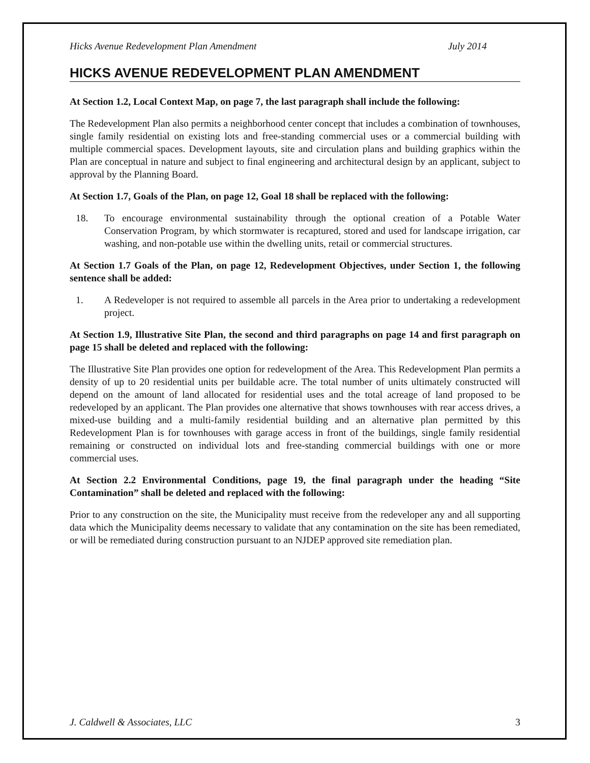Hicks Avenue Redevelopment Plan Amendment July 2014
HICKS AVENUE REDEVELOPMENT PLAN AMENDMENT
At Section 1.2, Local Context Map, on page 7, the last paragraph shall include the following:
The Redevelopment Plan also permits a neighborhood center concept that includes a combination of townhouses, single family residential on existing lots and free-standing commercial uses or a commercial building with multiple commercial spaces. Development layouts, site and circulation plans and building graphics within the Plan are conceptual in nature and subject to final engineering and architectural design by an applicant, subject to approval by the Planning Board.
At Section 1.7, Goals of the Plan, on page 12, Goal 18 shall be replaced with the following:
18. To encourage environmental sustainability through the optional creation of a Potable Water Conservation Program, by which stormwater is recaptured, stored and used for landscape irrigation, car washing, and non-potable use within the dwelling units, retail or commercial structures.
At Section 1.7 Goals of the Plan, on page 12, Redevelopment Objectives, under Section 1, the following sentence shall be added:
1. A Redeveloper is not required to assemble all parcels in the Area prior to undertaking a redevelopment project.
At Section 1.9, Illustrative Site Plan, the second and third paragraphs on page 14 and first paragraph on page 15 shall be deleted and replaced with the following:
The Illustrative Site Plan provides one option for redevelopment of the Area. This Redevelopment Plan permits a density of up to 20 residential units per buildable acre. The total number of units ultimately constructed will depend on the amount of land allocated for residential uses and the total acreage of land proposed to be redeveloped by an applicant. The Plan provides one alternative that shows townhouses with rear access drives, a mixed-use building and a multi-family residential building and an alternative plan permitted by this Redevelopment Plan is for townhouses with garage access in front of the buildings, single family residential remaining or constructed on individual lots and free-standing commercial buildings with one or more commercial uses.
At Section 2.2 Environmental Conditions, page 19, the final paragraph under the heading “Site Contamination” shall be deleted and replaced with the following:
Prior to any construction on the site, the Municipality must receive from the redeveloper any and all supporting data which the Municipality deems necessary to validate that any contamination on the site has been remediated, or will be remediated during construction pursuant to an NJDEP approved site remediation plan.
J. Caldwell & Associates, LLC 3